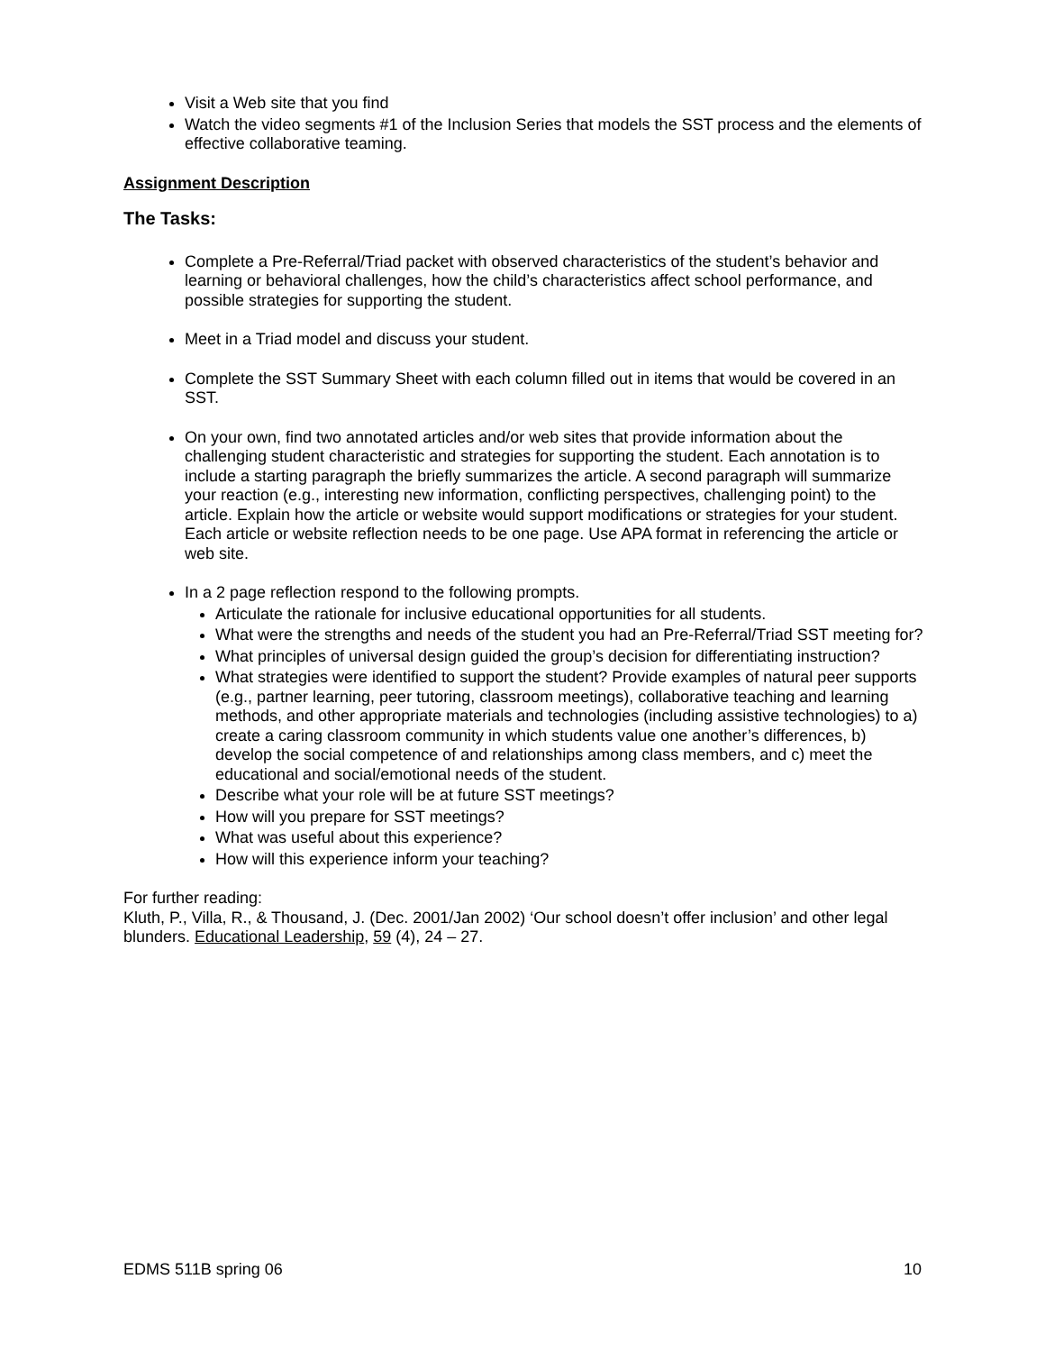Visit a Web site that you find
Watch the video segments #1 of the Inclusion Series that models the SST process and the elements of effective collaborative teaming.
Assignment Description
The Tasks:
Complete a Pre-Referral/Triad packet with observed characteristics of the student’s behavior and learning or behavioral challenges, how the child’s characteristics affect school performance, and possible strategies for supporting the student.
Meet in a Triad model and discuss your student.
Complete the SST Summary Sheet with each column filled out in items that would be covered in an SST.
On your own, find two annotated articles and/or web sites that provide information about the challenging student characteristic and strategies for supporting the student. Each annotation is to include a starting paragraph the briefly summarizes the article. A second paragraph will summarize your reaction (e.g., interesting new information, conflicting perspectives, challenging point) to the article. Explain how the article or website would support modifications or strategies for your student. Each article or website reflection needs to be one page. Use APA format in referencing the article or web site.
In a 2 page reflection respond to the following prompts.
Articulate the rationale for inclusive educational opportunities for all students.
What were the strengths and needs of the student you had an Pre-Referral/Triad SST meeting for?
What principles of universal design guided the group’s decision for differentiating instruction?
What strategies were identified to support the student? Provide examples of natural peer supports (e.g., partner learning, peer tutoring, classroom meetings), collaborative teaching and learning methods, and other appropriate materials and technologies (including assistive technologies) to a) create a caring classroom community in which students value one another’s differences, b) develop the social competence of and relationships among class members, and c) meet the educational and social/emotional needs of the student.
Describe what your role will be at future SST meetings?
How will you prepare for SST meetings?
What was useful about this experience?
How will this experience inform your teaching?
For further reading:
Kluth, P., Villa, R., & Thousand, J. (Dec. 2001/Jan 2002) ‘Our school doesn’t offer inclusion’ and other legal blunders. Educational Leadership, 59 (4), 24 – 27.
EDMS 511B spring 06 10